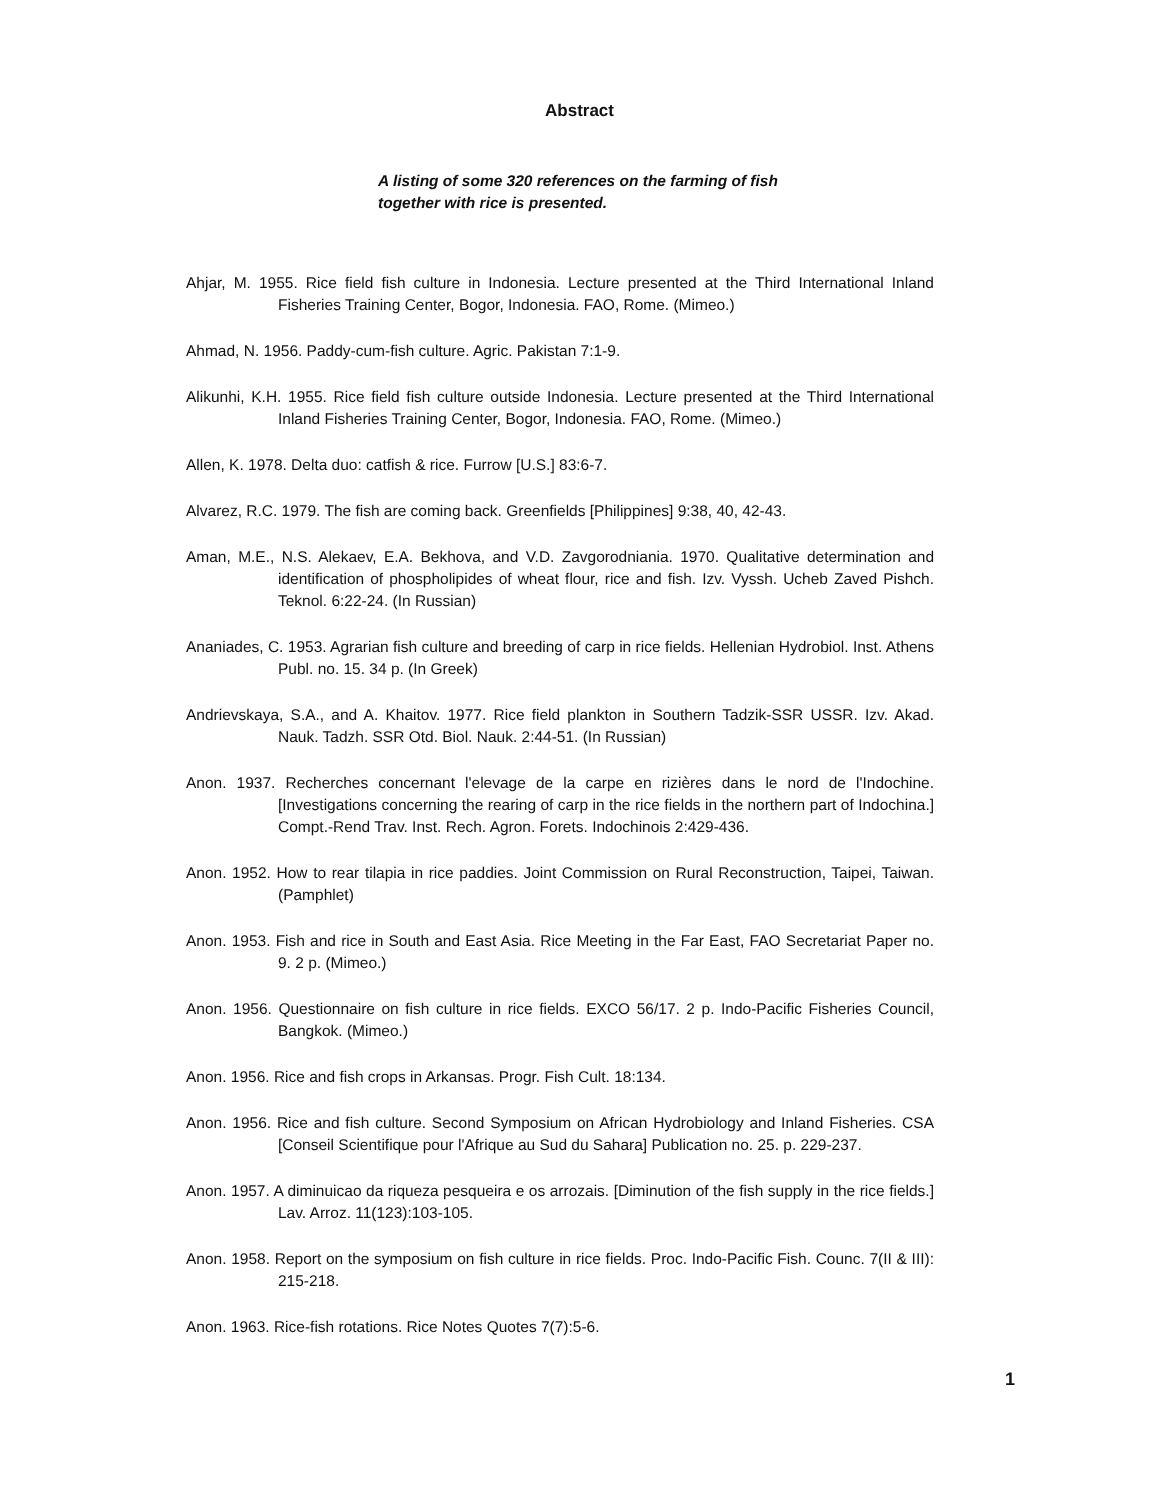Abstract
A listing of some 320 references on the farming of fish together with rice is presented.
Ahjar, M. 1955. Rice field fish culture in Indonesia. Lecture presented at the Third International Inland Fisheries Training Center, Bogor, Indonesia. FAO, Rome. (Mimeo.)
Ahmad, N. 1956. Paddy-cum-fish culture. Agric. Pakistan 7:1-9.
Alikunhi, K.H. 1955. Rice field fish culture outside Indonesia. Lecture presented at the Third International Inland Fisheries Training Center, Bogor, Indonesia. FAO, Rome. (Mimeo.)
Allen, K. 1978. Delta duo: catfish & rice. Furrow [U.S.] 83:6-7.
Alvarez, R.C. 1979. The fish are coming back. Greenfields [Philippines] 9:38, 40, 42-43.
Aman, M.E., N.S. Alekaev, E.A. Bekhova, and V.D. Zavgorodniania. 1970. Qualitative determination and identification of phospholipides of wheat flour, rice and fish. Izv. Vyssh. Ucheb Zaved Pishch. Teknol. 6:22-24. (In Russian)
Ananiades, C. 1953. Agrarian fish culture and breeding of carp in rice fields. Hellenian Hydrobiol. Inst. Athens Publ. no. 15. 34 p. (In Greek)
Andrievskaya, S.A., and A. Khaitov. 1977. Rice field plankton in Southern Tadzik-SSR USSR. Izv. Akad. Nauk. Tadzh. SSR Otd. Biol. Nauk. 2:44-51. (In Russian)
Anon. 1937. Recherches concernant l'elevage de la carpe en rizières dans le nord de l'Indochine. [Investigations concerning the rearing of carp in the rice fields in the northern part of Indochina.] Compt.-Rend Trav. Inst. Rech. Agron. Forets. Indochinois 2:429-436.
Anon. 1952. How to rear tilapia in rice paddies. Joint Commission on Rural Reconstruction, Taipei, Taiwan. (Pamphlet)
Anon. 1953. Fish and rice in South and East Asia. Rice Meeting in the Far East, FAO Secretariat Paper no. 9. 2 p. (Mimeo.)
Anon. 1956. Questionnaire on fish culture in rice fields. EXCO 56/17. 2 p. Indo-Pacific Fisheries Council, Bangkok. (Mimeo.)
Anon. 1956. Rice and fish crops in Arkansas. Progr. Fish Cult. 18:134.
Anon. 1956. Rice and fish culture. Second Symposium on African Hydrobiology and Inland Fisheries. CSA [Conseil Scientifique pour l'Afrique au Sud du Sahara] Publication no. 25. p. 229-237.
Anon. 1957. A diminuicao da riqueza pesqueira e os arrozais. [Diminution of the fish supply in the rice fields.] Lav. Arroz. 11(123):103-105.
Anon. 1958. Report on the symposium on fish culture in rice fields. Proc. Indo-Pacific Fish. Counc. 7(II & III): 215-218.
Anon. 1963. Rice-fish rotations. Rice Notes Quotes 7(7):5-6.
1